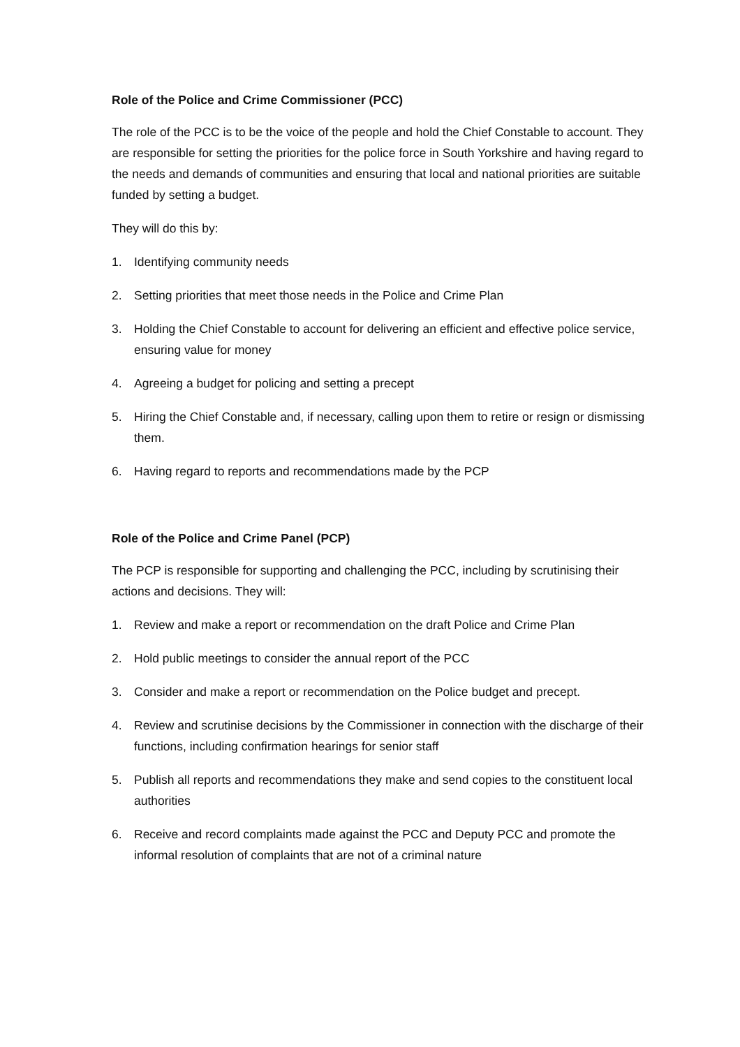Role of the Police and Crime Commissioner (PCC)
The role of the PCC is to be the voice of the people and hold the Chief Constable to account. They are responsible for setting the priorities for the police force in South Yorkshire and having regard to the needs and demands of communities and ensuring that local and national priorities are suitable funded by setting a budget.
They will do this by:
1. Identifying community needs
2. Setting priorities that meet those needs in the Police and Crime Plan
3. Holding the Chief Constable to account for delivering an efficient and effective police service, ensuring value for money
4. Agreeing a budget for policing and setting a precept
5. Hiring the Chief Constable and, if necessary, calling upon them to retire or resign or dismissing them.
6. Having regard to reports and recommendations made by the PCP
Role of the Police and Crime Panel (PCP)
The PCP is responsible for supporting and challenging the PCC, including by scrutinising their actions and decisions. They will:
1. Review and make a report or recommendation on the draft Police and Crime Plan
2. Hold public meetings to consider the annual report of the PCC
3. Consider and make a report or recommendation on the Police budget and precept.
4. Review and scrutinise decisions by the Commissioner in connection with the discharge of their functions, including confirmation hearings for senior staff
5. Publish all reports and recommendations they make and send copies to the constituent local authorities
6. Receive and record complaints made against the PCC and Deputy PCC and promote the informal resolution of complaints that are not of a criminal nature